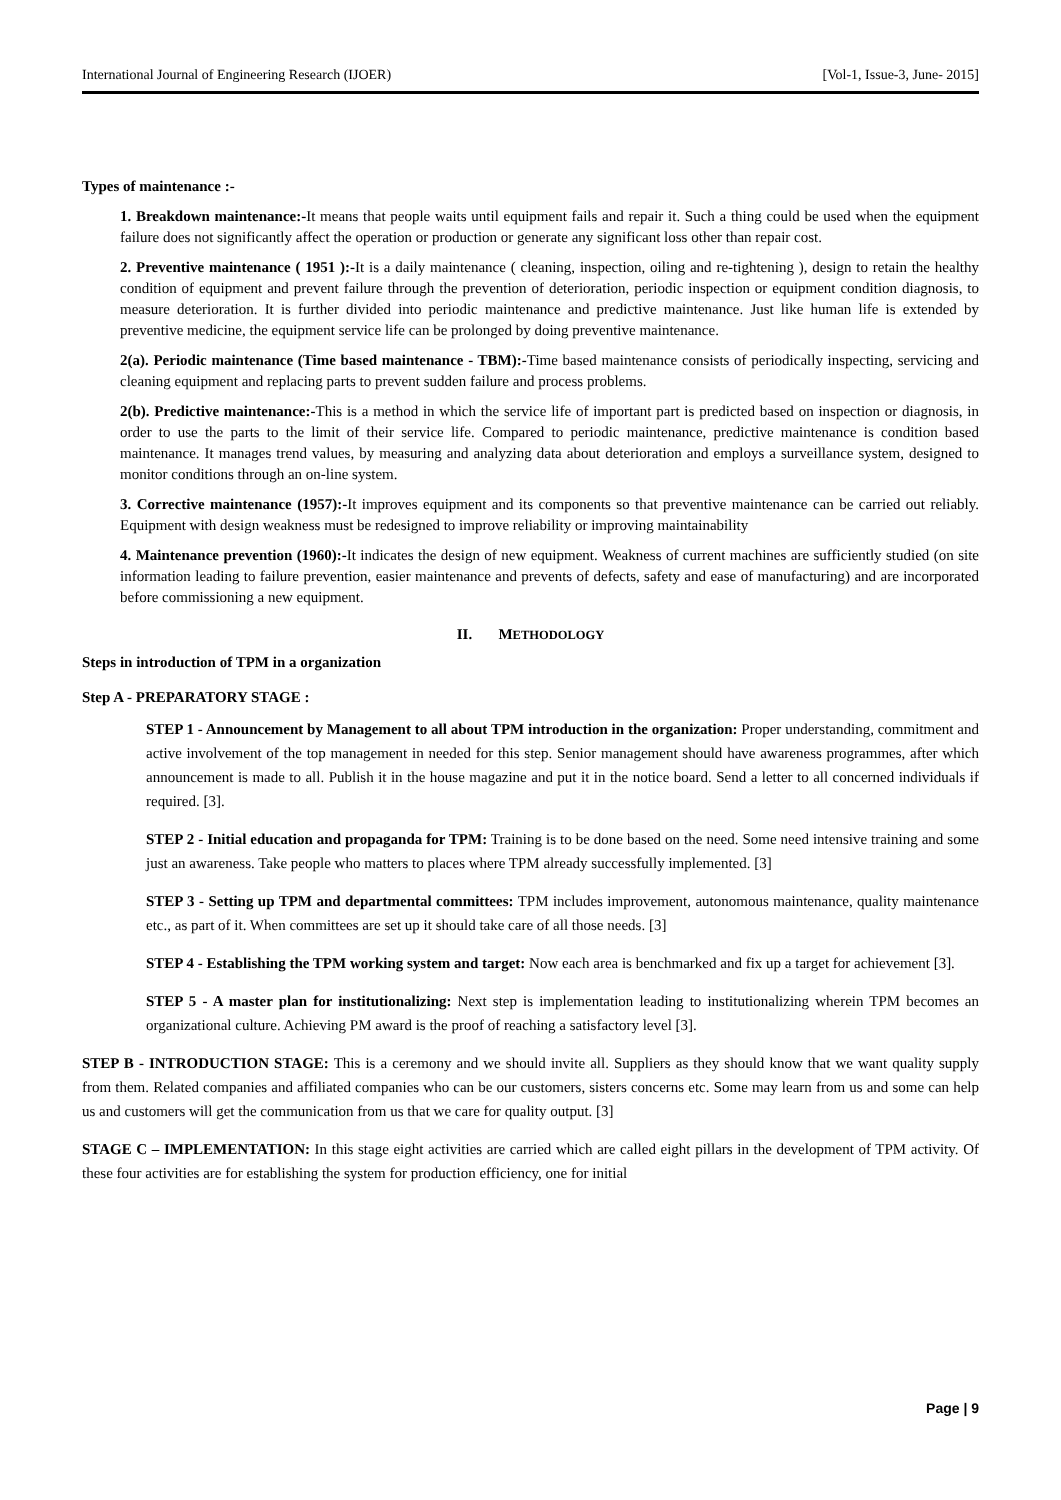International Journal of Engineering Research (IJOER) [Vol-1, Issue-3, June- 2015]
Types of maintenance :-
1. Breakdown maintenance:-It means that people waits until equipment fails and repair it. Such a thing could be used when the equipment failure does not significantly affect the operation or production or generate any significant loss other than repair cost.
2. Preventive maintenance ( 1951 ):-It is a daily maintenance ( cleaning, inspection, oiling and re-tightening ), design to retain the healthy condition of equipment and prevent failure through the prevention of deterioration, periodic inspection or equipment condition diagnosis, to measure deterioration. It is further divided into periodic maintenance and predictive maintenance. Just like human life is extended by preventive medicine, the equipment service life can be prolonged by doing preventive maintenance.
2(a). Periodic maintenance (Time based maintenance - TBM):-Time based maintenance consists of periodically inspecting, servicing and cleaning equipment and replacing parts to prevent sudden failure and process problems.
2(b). Predictive maintenance:-This is a method in which the service life of important part is predicted based on inspection or diagnosis, in order to use the parts to the limit of their service life. Compared to periodic maintenance, predictive maintenance is condition based maintenance. It manages trend values, by measuring and analyzing data about deterioration and employs a surveillance system, designed to monitor conditions through an on-line system.
3. Corrective maintenance (1957):-It improves equipment and its components so that preventive maintenance can be carried out reliably. Equipment with design weakness must be redesigned to improve reliability or improving maintainability
4. Maintenance prevention (1960):-It indicates the design of new equipment. Weakness of current machines are sufficiently studied (on site information leading to failure prevention, easier maintenance and prevents of defects, safety and ease of manufacturing) and are incorporated before commissioning a new equipment.
II. METHODOLOGY
Steps in introduction of TPM in a organization
Step A - PREPARATORY STAGE :
STEP 1 - Announcement by Management to all about TPM introduction in the organization: Proper understanding, commitment and active involvement of the top management in needed for this step. Senior management should have awareness programmes, after which announcement is made to all. Publish it in the house magazine and put it in the notice board. Send a letter to all concerned individuals if required. [3].
STEP 2 - Initial education and propaganda for TPM: Training is to be done based on the need. Some need intensive training and some just an awareness. Take people who matters to places where TPM already successfully implemented. [3]
STEP 3 - Setting up TPM and departmental committees: TPM includes improvement, autonomous maintenance, quality maintenance etc., as part of it. When committees are set up it should take care of all those needs. [3]
STEP 4 - Establishing the TPM working system and target: Now each area is benchmarked and fix up a target for achievement [3].
STEP 5 - A master plan for institutionalizing: Next step is implementation leading to institutionalizing wherein TPM becomes an organizational culture. Achieving PM award is the proof of reaching a satisfactory level [3].
STEP B - INTRODUCTION STAGE: This is a ceremony and we should invite all. Suppliers as they should know that we want quality supply from them. Related companies and affiliated companies who can be our customers, sisters concerns etc. Some may learn from us and some can help us and customers will get the communication from us that we care for quality output. [3]
STAGE C – IMPLEMENTATION: In this stage eight activities are carried which are called eight pillars in the development of TPM activity. Of these four activities are for establishing the system for production efficiency, one for initial
Page | 9